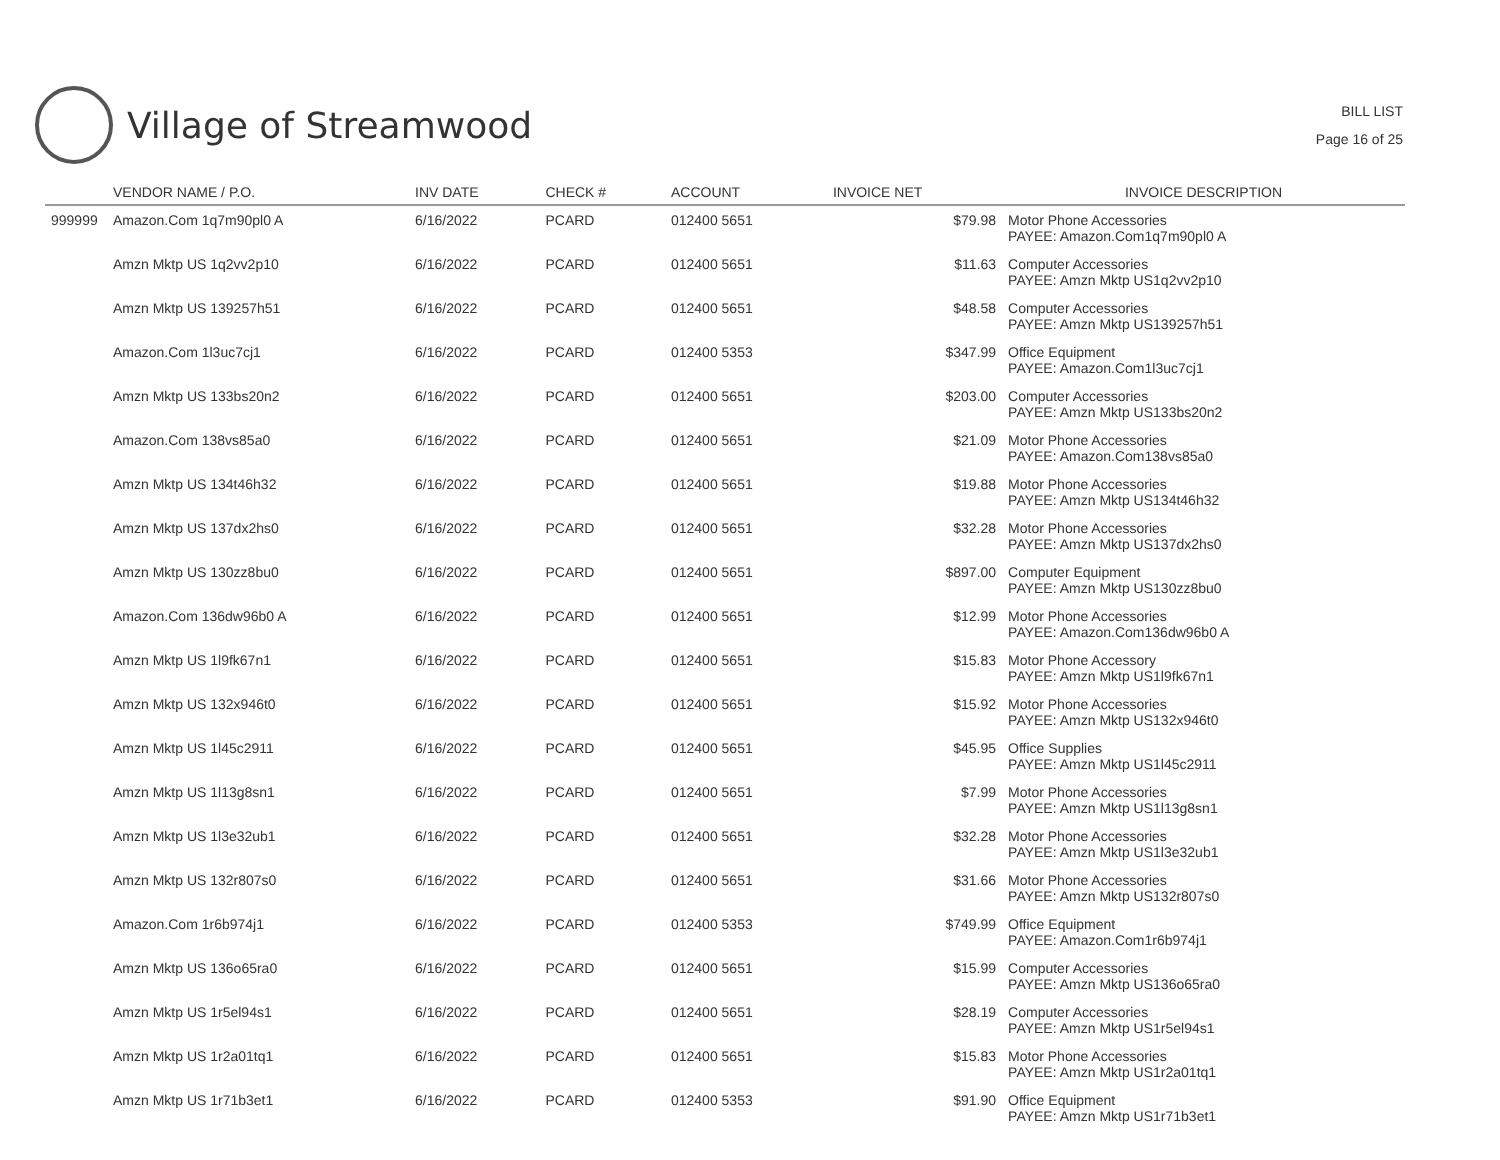Village of Streamwood
BILL LIST
Page 16 of 25
| | VENDOR NAME / P.O. | INV DATE | CHECK # | ACCOUNT | INVOICE NET | INVOICE DESCRIPTION |
| --- | --- | --- | --- | --- | --- | --- |
| 999999 | Amazon.Com 1q7m90pl0 A | 6/16/2022 | PCARD | 012400 5651 | $79.98 | Motor Phone Accessories PAYEE: Amazon.Com1q7m90pl0 A |
| | Amzn Mktp US 1q2vv2p10 | 6/16/2022 | PCARD | 012400 5651 | $11.63 | Computer Accessories PAYEE: Amzn Mktp US1q2vv2p10 |
| | Amzn Mktp US 139257h51 | 6/16/2022 | PCARD | 012400 5651 | $48.58 | Computer Accessories PAYEE: Amzn Mktp US139257h51 |
| | Amazon.Com 1l3uc7cj1 | 6/16/2022 | PCARD | 012400 5353 | $347.99 | Office Equipment PAYEE: Amazon.Com1l3uc7cj1 |
| | Amzn Mktp US 133bs20n2 | 6/16/2022 | PCARD | 012400 5651 | $203.00 | Computer Accessories PAYEE: Amzn Mktp US133bs20n2 |
| | Amazon.Com 138vs85a0 | 6/16/2022 | PCARD | 012400 5651 | $21.09 | Motor Phone Accessories PAYEE: Amazon.Com138vs85a0 |
| | Amzn Mktp US 134t46h32 | 6/16/2022 | PCARD | 012400 5651 | $19.88 | Motor Phone Accessories PAYEE: Amzn Mktp US134t46h32 |
| | Amzn Mktp US 137dx2hs0 | 6/16/2022 | PCARD | 012400 5651 | $32.28 | Motor Phone Accessories PAYEE: Amzn Mktp US137dx2hs0 |
| | Amzn Mktp US 130zz8bu0 | 6/16/2022 | PCARD | 012400 5651 | $897.00 | Computer Equipment PAYEE: Amzn Mktp US130zz8bu0 |
| | Amazon.Com 136dw96b0 A | 6/16/2022 | PCARD | 012400 5651 | $12.99 | Motor Phone Accessories PAYEE: Amazon.Com136dw96b0 A |
| | Amzn Mktp US 1l9fk67n1 | 6/16/2022 | PCARD | 012400 5651 | $15.83 | Motor Phone Accessory PAYEE: Amzn Mktp US1l9fk67n1 |
| | Amzn Mktp US 132x946t0 | 6/16/2022 | PCARD | 012400 5651 | $15.92 | Motor Phone Accessories PAYEE: Amzn Mktp US132x946t0 |
| | Amzn Mktp US 1l45c2911 | 6/16/2022 | PCARD | 012400 5651 | $45.95 | Office Supplies PAYEE: Amzn Mktp US1l45c2911 |
| | Amzn Mktp US 1l13g8sn1 | 6/16/2022 | PCARD | 012400 5651 | $7.99 | Motor Phone Accessories PAYEE: Amzn Mktp US1l13g8sn1 |
| | Amzn Mktp US 1l3e32ub1 | 6/16/2022 | PCARD | 012400 5651 | $32.28 | Motor Phone Accessories PAYEE: Amzn Mktp US1l3e32ub1 |
| | Amzn Mktp US 132r807s0 | 6/16/2022 | PCARD | 012400 5651 | $31.66 | Motor Phone Accessories PAYEE: Amzn Mktp US132r807s0 |
| | Amazon.Com 1r6b974j1 | 6/16/2022 | PCARD | 012400 5353 | $749.99 | Office Equipment PAYEE: Amazon.Com1r6b974j1 |
| | Amzn Mktp US 136o65ra0 | 6/16/2022 | PCARD | 012400 5651 | $15.99 | Computer Accessories PAYEE: Amzn Mktp US136o65ra0 |
| | Amzn Mktp US 1r5el94s1 | 6/16/2022 | PCARD | 012400 5651 | $28.19 | Computer Accessories PAYEE: Amzn Mktp US1r5el94s1 |
| | Amzn Mktp US 1r2a01tq1 | 6/16/2022 | PCARD | 012400 5651 | $15.83 | Motor Phone Accessories PAYEE: Amzn Mktp US1r2a01tq1 |
| | Amzn Mktp US 1r71b3et1 | 6/16/2022 | PCARD | 012400 5353 | $91.90 | Office Equipment PAYEE: Amzn Mktp US1r71b3et1 |